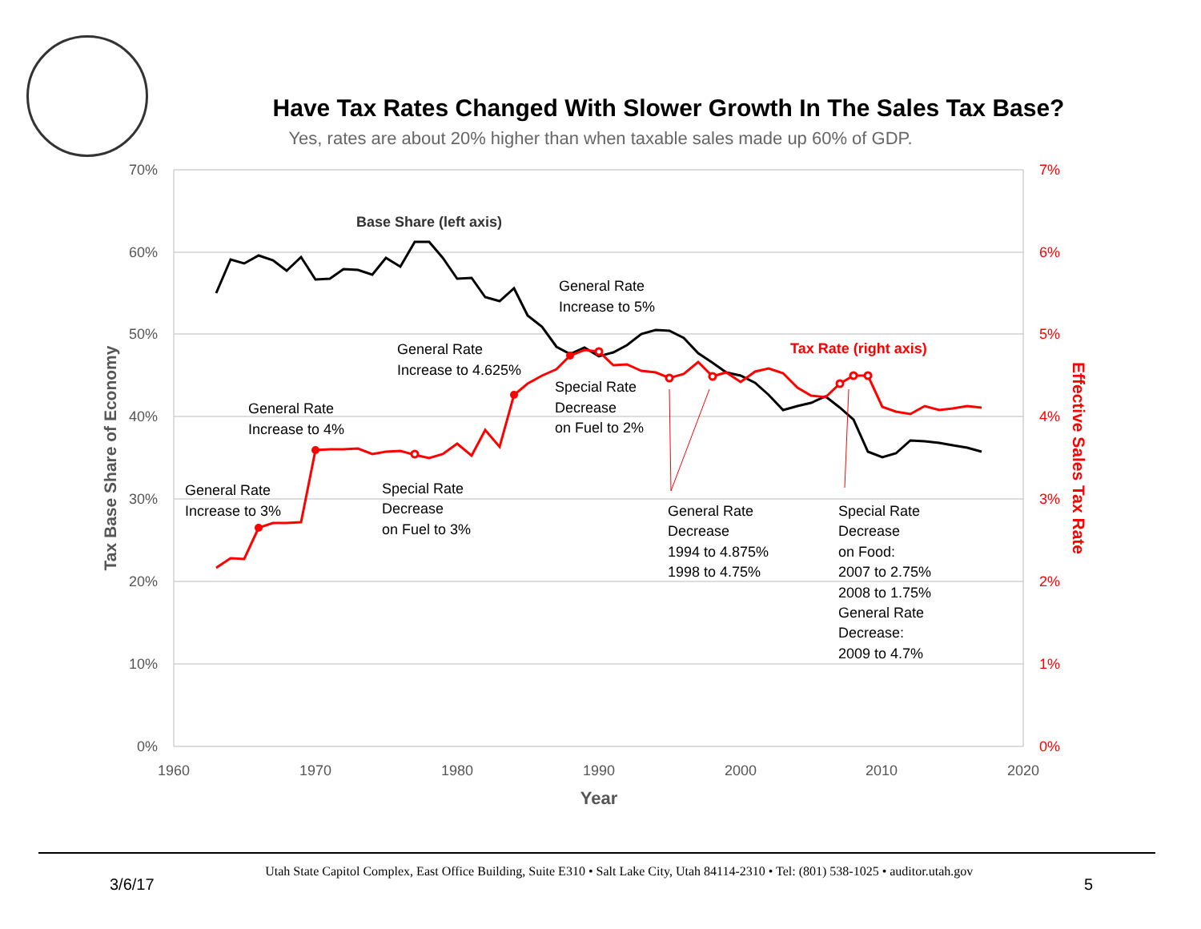Have Tax Rates Changed With Slower Growth In The Sales Tax Base?
Yes, rates are about 20% higher than when taxable sales made up 60% of GDP.
70%
60%
50%
40%
30%
20%
10%
0%
7%
6%
5%
4%
3%
2%
1%
0%
1960
1970
1980
1990
2000
2010
2020
Year
Tax Base Share of Economy
Effective Sales Tax Rate
Base Share (left axis)
Tax Rate (right axis)
General Rate
Increase to 3%
General Rate
Increase to 4%
Special Rate
Decrease
on Fuel to 3%
General Rate
Increase to 4.625%
General Rate
Increase to 5%
Special Rate
Decrease
on Fuel to 2%
General Rate
Decrease
1994 to 4.875%
1998 to 4.75%
Special Rate
Decrease
on Food:
2007 to 2.75%
2008 to 1.75%
General Rate
Decrease:
2009 to 4.7%
3/6/17 Utah State Capitol Complex, East Office Building, Suite E310 • Salt Lake City, Utah 84114-2310 • Tel: (801) 538-1025 • auditor.utah.gov 5